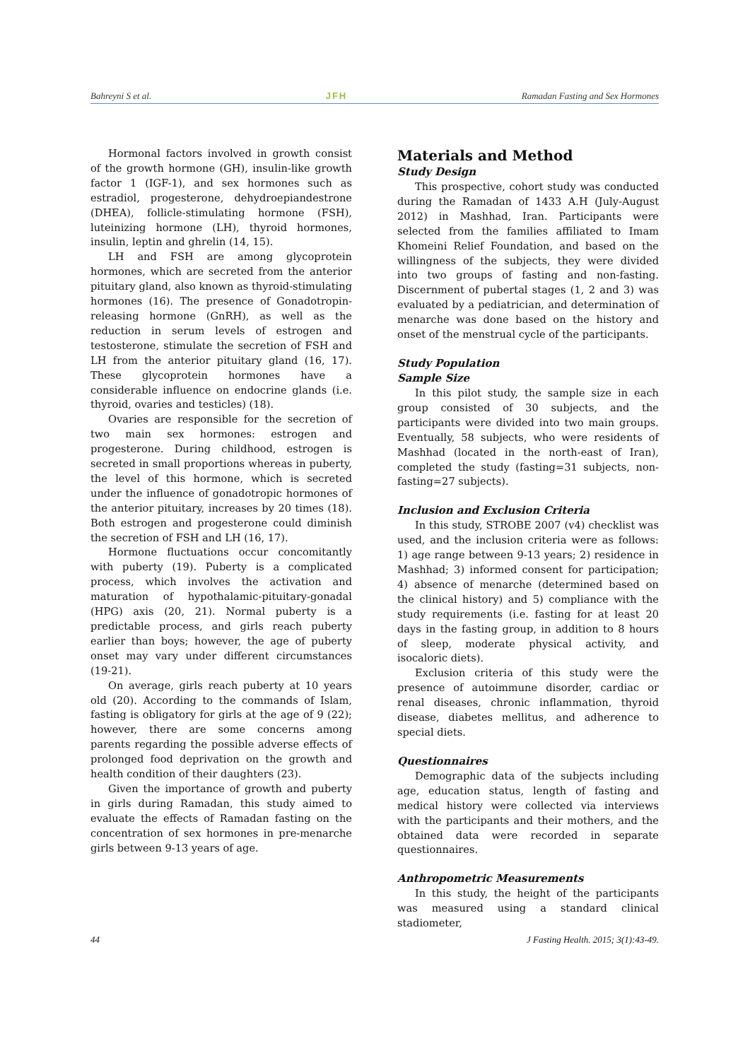Bahreyni S et al. JFH Ramadan Fasting and Sex Hormones
Hormonal factors involved in growth consist of the growth hormone (GH), insulin-like growth factor 1 (IGF-1), and sex hormones such as estradiol, progesterone, dehydroepiandestrone (DHEA), follicle-stimulating hormone (FSH), luteinizing hormone (LH), thyroid hormones, insulin, leptin and ghrelin (14, 15).
LH and FSH are among glycoprotein hormones, which are secreted from the anterior pituitary gland, also known as thyroid-stimulating hormones (16). The presence of Gonadotropin-releasing hormone (GnRH), as well as the reduction in serum levels of estrogen and testosterone, stimulate the secretion of FSH and LH from the anterior pituitary gland (16, 17). These glycoprotein hormones have a considerable influence on endocrine glands (i.e. thyroid, ovaries and testicles) (18).
Ovaries are responsible for the secretion of two main sex hormones: estrogen and progesterone. During childhood, estrogen is secreted in small proportions whereas in puberty, the level of this hormone, which is secreted under the influence of gonadotropic hormones of the anterior pituitary, increases by 20 times (18). Both estrogen and progesterone could diminish the secretion of FSH and LH (16, 17).
Hormone fluctuations occur concomitantly with puberty (19). Puberty is a complicated process, which involves the activation and maturation of hypothalamic-pituitary-gonadal (HPG) axis (20, 21). Normal puberty is a predictable process, and girls reach puberty earlier than boys; however, the age of puberty onset may vary under different circumstances (19-21).
On average, girls reach puberty at 10 years old (20). According to the commands of Islam, fasting is obligatory for girls at the age of 9 (22); however, there are some concerns among parents regarding the possible adverse effects of prolonged food deprivation on the growth and health condition of their daughters (23).
Given the importance of growth and puberty in girls during Ramadan, this study aimed to evaluate the effects of Ramadan fasting on the concentration of sex hormones in pre-menarche girls between 9-13 years of age.
Materials and Method
Study Design
This prospective, cohort study was conducted during the Ramadan of 1433 A.H (July-August 2012) in Mashhad, Iran. Participants were selected from the families affiliated to Imam Khomeini Relief Foundation, and based on the willingness of the subjects, they were divided into two groups of fasting and non-fasting. Discernment of pubertal stages (1, 2 and 3) was evaluated by a pediatrician, and determination of menarche was done based on the history and onset of the menstrual cycle of the participants.
Study Population
Sample Size
In this pilot study, the sample size in each group consisted of 30 subjects, and the participants were divided into two main groups. Eventually, 58 subjects, who were residents of Mashhad (located in the north-east of Iran), completed the study (fasting=31 subjects, non-fasting=27 subjects).
Inclusion and Exclusion Criteria
In this study, STROBE 2007 (v4) checklist was used, and the inclusion criteria were as follows: 1) age range between 9-13 years; 2) residence in Mashhad; 3) informed consent for participation; 4) absence of menarche (determined based on the clinical history) and 5) compliance with the study requirements (i.e. fasting for at least 20 days in the fasting group, in addition to 8 hours of sleep, moderate physical activity, and isocaloric diets).
Exclusion criteria of this study were the presence of autoimmune disorder, cardiac or renal diseases, chronic inflammation, thyroid disease, diabetes mellitus, and adherence to special diets.
Questionnaires
Demographic data of the subjects including age, education status, length of fasting and medical history were collected via interviews with the participants and their mothers, and the obtained data were recorded in separate questionnaires.
Anthropometric Measurements
In this study, the height of the participants was measured using a standard clinical stadiometer,
44 J Fasting Health. 2015; 3(1):43-49.